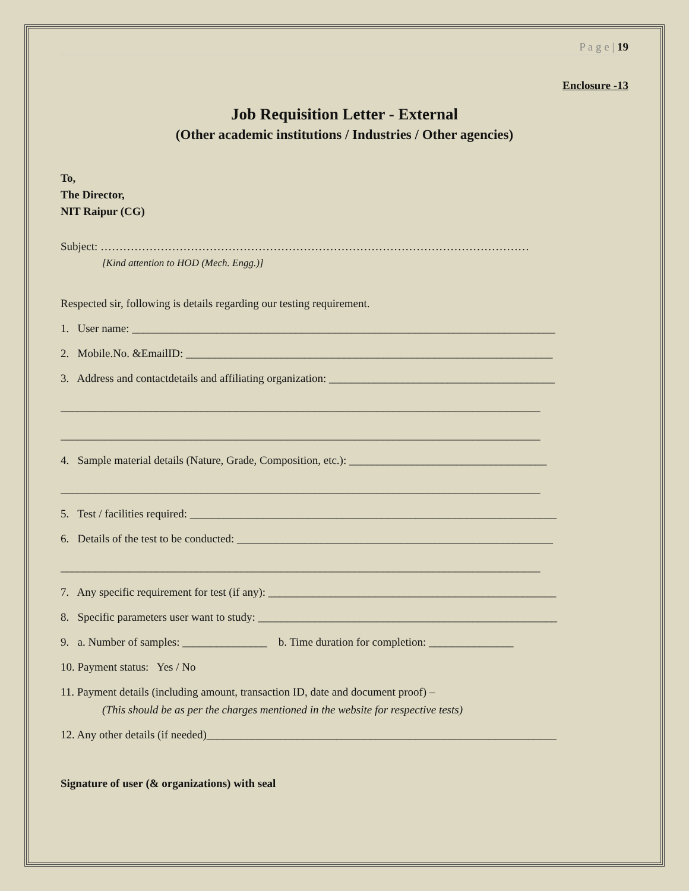P a g e | 19
Enclosure -13
Job Requisition Letter - External
(Other academic institutions / Industries / Other agencies)
To,
The Director,
NIT Raipur (CG)
Subject: ……………………………………………………………………………………………………
[Kind attention to HOD (Mech. Engg.)]
Respected sir, following is details regarding our testing requirement.
1. User name: ___________________________________________________________________________
2. Mobile.No. &EmailID: _________________________________________________________________
3. Address and contactdetails and affiliating organization: ________________________________________
_____________________________________________________________________________________
_____________________________________________________________________________________
4. Sample material details (Nature, Grade, Composition, etc.): ___________________________________
_____________________________________________________________________________________
5. Test / facilities required: _________________________________________________________________
6. Details of the test to be conducted: ________________________________________________________
_____________________________________________________________________________________
7. Any specific requirement for test (if any): ___________________________________________________
8. Specific parameters user want to study: _____________________________________________________
9. a. Number of samples: _______________ b. Time duration for completion: _______________
10. Payment status: Yes / No
11. Payment details (including amount, transaction ID, date and document proof) –
(This should be as per the charges mentioned in the website for respective tests)
12. Any other details (if needed)______________________________________________________________
Signature of user (& organizations) with seal